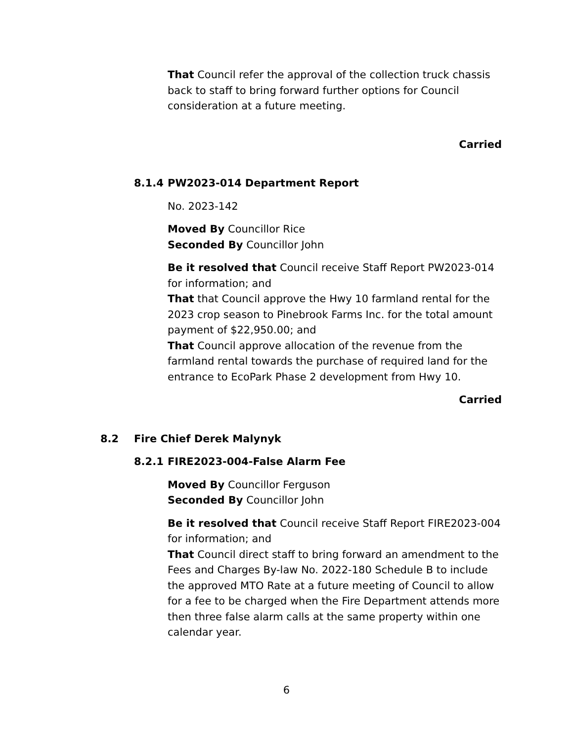That Council refer the approval of the collection truck chassis back to staff to bring forward further options for Council consideration at a future meeting.
Carried
8.1.4 PW2023-014 Department Report
No. 2023-142
Moved By Councillor Rice
Seconded By Councillor John
Be it resolved that Council receive Staff Report PW2023-014 for information; and
That that Council approve the Hwy 10 farmland rental for the 2023 crop season to Pinebrook Farms Inc. for the total amount payment of $22,950.00; and
That Council approve allocation of the revenue from the farmland rental towards the purchase of required land for the entrance to EcoPark Phase 2 development from Hwy 10.
Carried
8.2 Fire Chief Derek Malynyk
8.2.1 FIRE2023-004-False Alarm Fee
Moved By Councillor Ferguson
Seconded By Councillor John
Be it resolved that Council receive Staff Report FIRE2023-004 for information; and
That Council direct staff to bring forward an amendment to the Fees and Charges By-law No. 2022-180 Schedule B to include the approved MTO Rate at a future meeting of Council to allow for a fee to be charged when the Fire Department attends more then three false alarm calls at the same property within one calendar year.
6